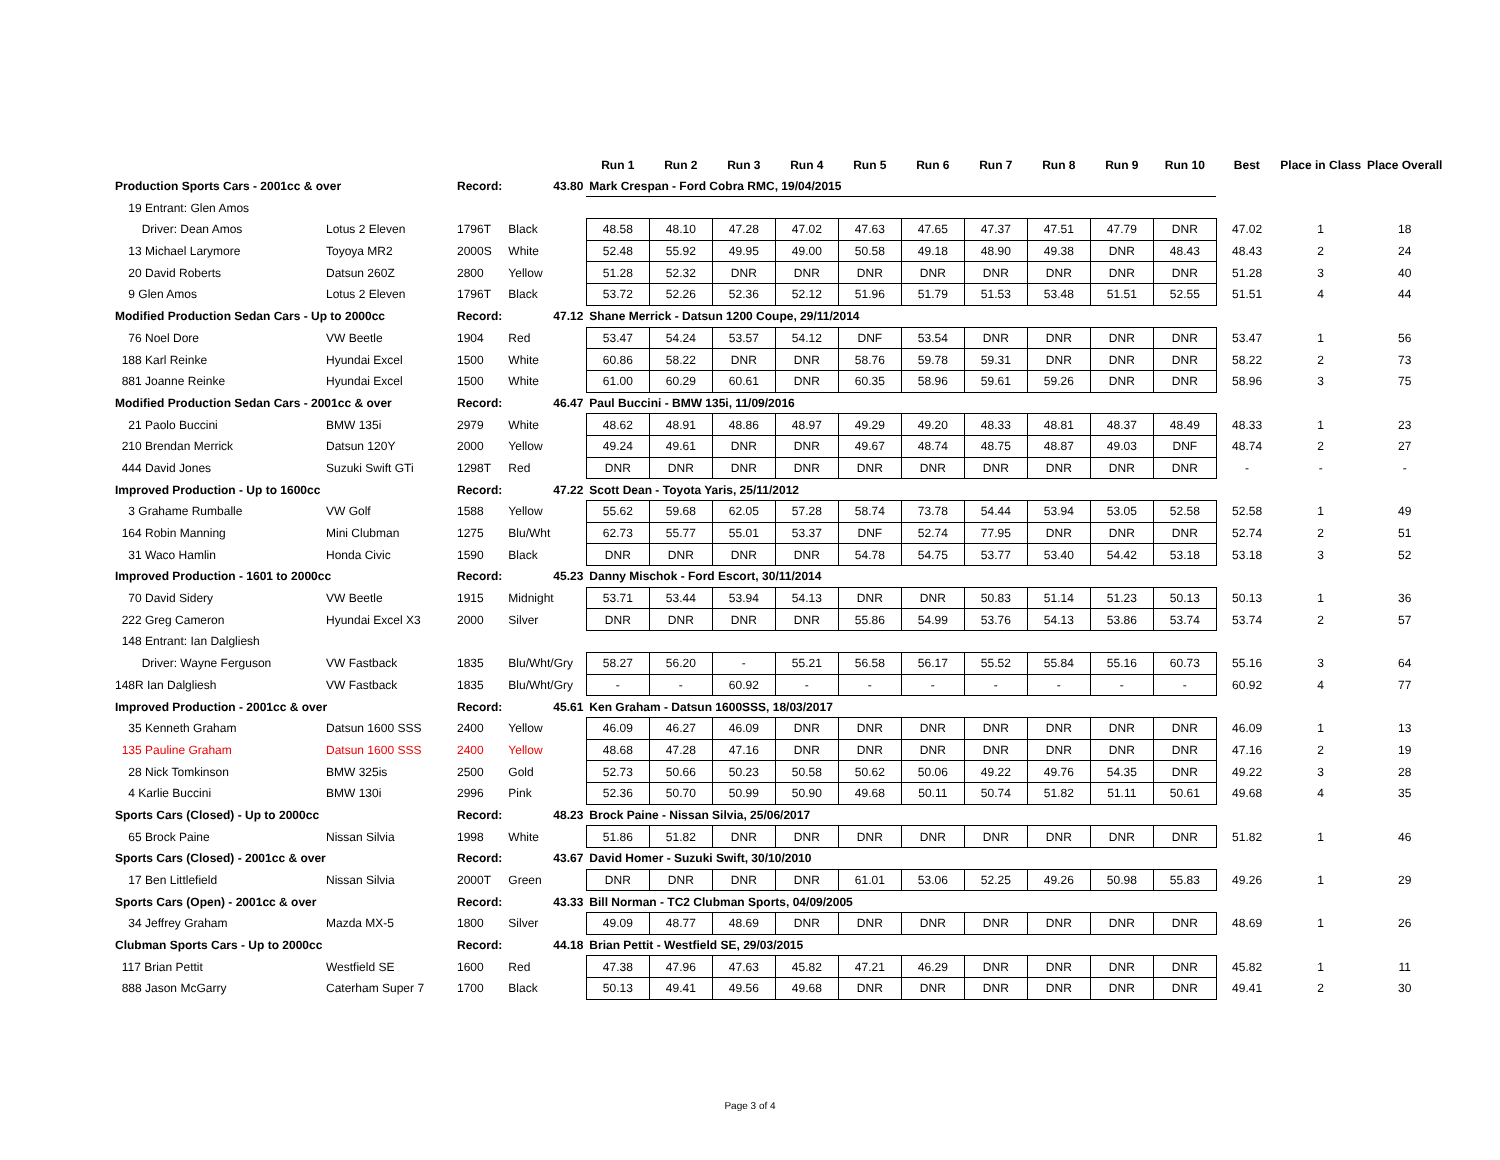| | | | | Run 1 | Run 2 | Run 3 | Run 4 | Run 5 | Run 6 | Run 7 | Run 8 | Run 9 | Run 10 | Best | Place in Class | Place Overall |
| --- | --- | --- | --- | --- | --- | --- | --- | --- | --- | --- | --- | --- | --- | --- | --- | --- |
| Production Sports Cars - 2001cc & over | | Record: | 43.80 | Mark Crespan - Ford Cobra RMC, 19/04/2015 | | | | | | | | | | | | |
| 19 Entrant: Glen Amos | | | | | | | | | | | | | | | | |
| Driver: Dean Amos | Lotus 2 Eleven | 1796T | Black | 48.58 | 48.10 | 47.28 | 47.02 | 47.63 | 47.65 | 47.37 | 47.51 | 47.79 | DNR | 47.02 | 1 | 18 |
| 13 Michael Larymore | Toyoya MR2 | 2000S | White | 52.48 | 55.92 | 49.95 | 49.00 | 50.58 | 49.18 | 48.90 | 49.38 | DNR | 48.43 | 48.43 | 2 | 24 |
| 20 David Roberts | Datsun 260Z | 2800 | Yellow | 51.28 | 52.32 | DNR | DNR | DNR | DNR | DNR | DNR | DNR | DNR | 51.28 | 3 | 40 |
| 9 Glen Amos | Lotus 2 Eleven | 1796T | Black | 53.72 | 52.26 | 52.36 | 52.12 | 51.96 | 51.79 | 51.53 | 53.48 | 51.51 | 52.55 | 51.51 | 4 | 44 |
| Modified Production Sedan Cars - Up to 2000cc | | Record: | 47.12 | Shane Merrick - Datsun 1200 Coupe, 29/11/2014 | | | | | | | | | | | | |
| 76 Noel Dore | VW Beetle | 1904 | Red | 53.47 | 54.24 | 53.57 | 54.12 | DNF | 53.54 | DNR | DNR | DNR | DNR | 53.47 | 1 | 56 |
| 188 Karl Reinke | Hyundai Excel | 1500 | White | 60.86 | 58.22 | DNR | DNR | 58.76 | 59.78 | 59.31 | DNR | DNR | DNR | 58.22 | 2 | 73 |
| 881 Joanne Reinke | Hyundai Excel | 1500 | White | 61.00 | 60.29 | 60.61 | DNR | 60.35 | 58.96 | 59.61 | 59.26 | DNR | DNR | 58.96 | 3 | 75 |
| Modified Production Sedan Cars - 2001cc & over | | Record: | 46.47 | Paul Buccini - BMW 135i, 11/09/2016 | | | | | | | | | | | | |
| 21 Paolo Buccini | BMW 135i | 2979 | White | 48.62 | 48.91 | 48.86 | 48.97 | 49.29 | 49.20 | 48.33 | 48.81 | 48.37 | 48.49 | 48.33 | 1 | 23 |
| 210 Brendan Merrick | Datsun 120Y | 2000 | Yellow | 49.24 | 49.61 | DNR | DNR | 49.67 | 48.74 | 48.75 | 48.87 | 49.03 | DNF | 48.74 | 2 | 27 |
| 444 David Jones | Suzuki Swift GTi | 1298T | Red | DNR | DNR | DNR | DNR | DNR | DNR | DNR | DNR | DNR | DNR | - | - | - |
| Improved Production - Up to 1600cc | | Record: | 47.22 | Scott Dean - Toyota Yaris, 25/11/2012 | | | | | | | | | | | | |
| 3 Grahame Rumballe | VW Golf | 1588 | Yellow | 55.62 | 59.68 | 62.05 | 57.28 | 58.74 | 73.78 | 54.44 | 53.94 | 53.05 | 52.58 | 52.58 | 1 | 49 |
| 164 Robin Manning | Mini Clubman | 1275 | Blu/Wht | 62.73 | 55.77 | 55.01 | 53.37 | DNF | 52.74 | 77.95 | DNR | DNR | DNR | 52.74 | 2 | 51 |
| 31 Waco Hamlin | Honda Civic | 1590 | Black | DNR | DNR | DNR | DNR | 54.78 | 54.75 | 53.77 | 53.40 | 54.42 | 53.18 | 53.18 | 3 | 52 |
| Improved Production - 1601 to 2000cc | | Record: | 45.23 | Danny Mischok - Ford Escort, 30/11/2014 | | | | | | | | | | | | |
| 70 David Sidery | VW Beetle | 1915 | Midnight | 53.71 | 53.44 | 53.94 | 54.13 | DNR | DNR | 50.83 | 51.14 | 51.23 | 50.13 | 50.13 | 1 | 36 |
| 222 Greg Cameron | Hyundai Excel X3 | 2000 | Silver | DNR | DNR | DNR | DNR | 55.86 | 54.99 | 53.76 | 54.13 | 53.86 | 53.74 | 53.74 | 2 | 57 |
| 148 Entrant: Ian Dalgliesh | | | | | | | | | | | | | | | | |
| Driver: Wayne Ferguson | VW Fastback | 1835 | Blu/Wht/Gry | 58.27 | 56.20 | - | 55.21 | 56.58 | 56.17 | 55.52 | 55.84 | 55.16 | 60.73 | 55.16 | 3 | 64 |
| 148R Ian Dalgliesh | VW Fastback | 1835 | Blu/Wht/Gry | - | - | 60.92 | - | - | - | - | - | - | - | 60.92 | 4 | 77 |
| Improved Production - 2001cc & over | | Record: | 45.61 | Ken Graham - Datsun 1600SSS, 18/03/2017 | | | | | | | | | | | | |
| 35 Kenneth Graham | Datsun 1600 SSS | 2400 | Yellow | 46.09 | 46.27 | 46.09 | DNR | DNR | DNR | DNR | DNR | DNR | DNR | 46.09 | 1 | 13 |
| 135 Pauline Graham | Datsun 1600 SSS | 2400 | Yellow | 48.68 | 47.28 | 47.16 | DNR | DNR | DNR | DNR | DNR | DNR | DNR | 47.16 | 2 | 19 |
| 28 Nick Tomkinson | BMW 325is | 2500 | Gold | 52.73 | 50.66 | 50.23 | 50.58 | 50.62 | 50.06 | 49.22 | 49.76 | 54.35 | DNR | 49.22 | 3 | 28 |
| 4 Karlie Buccini | BMW 130i | 2996 | Pink | 52.36 | 50.70 | 50.99 | 50.90 | 49.68 | 50.11 | 50.74 | 51.82 | 51.11 | 50.61 | 49.68 | 4 | 35 |
| Sports Cars (Closed) - Up to 2000cc | | Record: | 48.23 | Brock Paine - Nissan Silvia, 25/06/2017 | | | | | | | | | | | | |
| 65 Brock Paine | Nissan Silvia | 1998 | White | 51.86 | 51.82 | DNR | DNR | DNR | DNR | DNR | DNR | DNR | DNR | 51.82 | 1 | 46 |
| Sports Cars (Closed) - 2001cc & over | | Record: | 43.67 | David Homer - Suzuki Swift, 30/10/2010 | | | | | | | | | | | | |
| 17 Ben Littlefield | Nissan Silvia | 2000T | Green | DNR | DNR | DNR | DNR | 61.01 | 53.06 | 52.25 | 49.26 | 50.98 | 55.83 | 49.26 | 1 | 29 |
| Sports Cars (Open) - 2001cc & over | | Record: | 43.33 | Bill Norman - TC2 Clubman Sports, 04/09/2005 | | | | | | | | | | | | |
| 34 Jeffrey Graham | Mazda MX-5 | 1800 | Silver | 49.09 | 48.77 | 48.69 | DNR | DNR | DNR | DNR | DNR | DNR | DNR | 48.69 | 1 | 26 |
| Clubman Sports Cars - Up to 2000cc | | Record: | 44.18 | Brian Pettit - Westfield SE, 29/03/2015 | | | | | | | | | | | | |
| 117 Brian Pettit | Westfield SE | 1600 | Red | 47.38 | 47.96 | 47.63 | 45.82 | 47.21 | 46.29 | DNR | DNR | DNR | DNR | 45.82 | 1 | 11 |
| 888 Jason McGarry | Caterham Super 7 | 1700 | Black | 50.13 | 49.41 | 49.56 | 49.68 | DNR | DNR | DNR | DNR | DNR | DNR | 49.41 | 2 | 30 |
Page 3 of 4